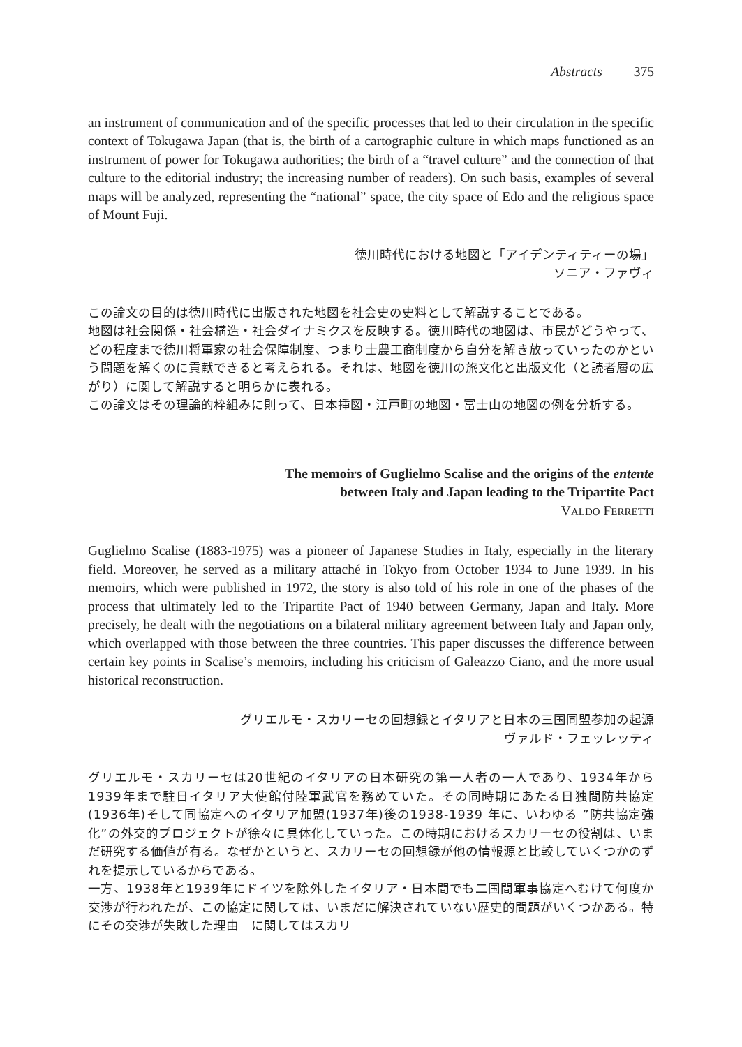Abstracts 375
an instrument of communication and of the specific processes that led to their circulation in the specific context of Tokugawa Japan (that is, the birth of a cartographic culture in which maps functioned as an instrument of power for Tokugawa authorities; the birth of a “travel culture” and the connection of that culture to the editorial industry; the increasing number of readers). On such basis, examples of several maps will be analyzed, representing the “national” space, the city space of Edo and the religious space of Mount Fuji.
徳川時代における地図と「アイデンティティーの場」
ソニア・ファヴィ
この論文の目的は徳川時代に出版された地図を社会史の史料として解説することである。
地図は社会関係・社会構造・社会ダイナミクスを反映する。徳川時代の地図は、市民がどうやって、どの程度まで徳川将軍家の社会保障制度、つまり士農工商制度から自分を解き放っていったのかという問題を解くのに貢献できると考えられる。それは、地図を徳川の旅文化と出版文化（と読者層の広がり）に関して解説すると明らかに表れる。
この論文はその理論的枠組みに則って、日本挿図・江戸町の地図・富士山の地図の例を分析する。
The memoirs of Guglielmo Scalise and the origins of the entente
between Italy and Japan leading to the Tripartite Pact
VALDO FERRETTI
Guglielmo Scalise (1883-1975) was a pioneer of Japanese Studies in Italy, especially in the literary field. Moreover, he served as a military attaché in Tokyo from October 1934 to June 1939. In his memoirs, which were published in 1972, the story is also told of his role in one of the phases of the process that ultimately led to the Tripartite Pact of 1940 between Germany, Japan and Italy. More precisely, he dealt with the negotiations on a bilateral military agreement between Italy and Japan only, which overlapped with those between the three countries. This paper discusses the difference between certain key points in Scalise’s memoirs, including his criticism of Galeazzo Ciano, and the more usual historical reconstruction.
グリエルモ・スカリーセの回想録とイタリアと日本の三国同盟参加の起源
ヴァルド・フェッレッティ
グリエルモ・スカリーセは20世紀のイタリアの日本研究の第一人者の一人であり、1934年から1939年まで駐日イタリア大使館付陸軍武官を務めていた。その同時期にあたる日独間防共協定(1936年)そして同協定へのイタリア加盟(1937年)後の1938-1939 年に、いわゆる ”防共協定強化”の外交的プロジェクトが徐々に具体化していった。この時期におけるスカリーセの役割は、いまだ研究する価値が有る。なぜかというと、スカリーセの回想録が他の情報源と比較していくつかのずれを提示しているからである。
一方、1938年と1939年にドイツを除外したイタリア・日本間でも二国間軍事協定へむけて何度か交渉が行われたが、この協定に関しては、いまだに解決されていない歴史的問題がいくつかある。特にその交渉が失敗した理由　に関してはスカリ